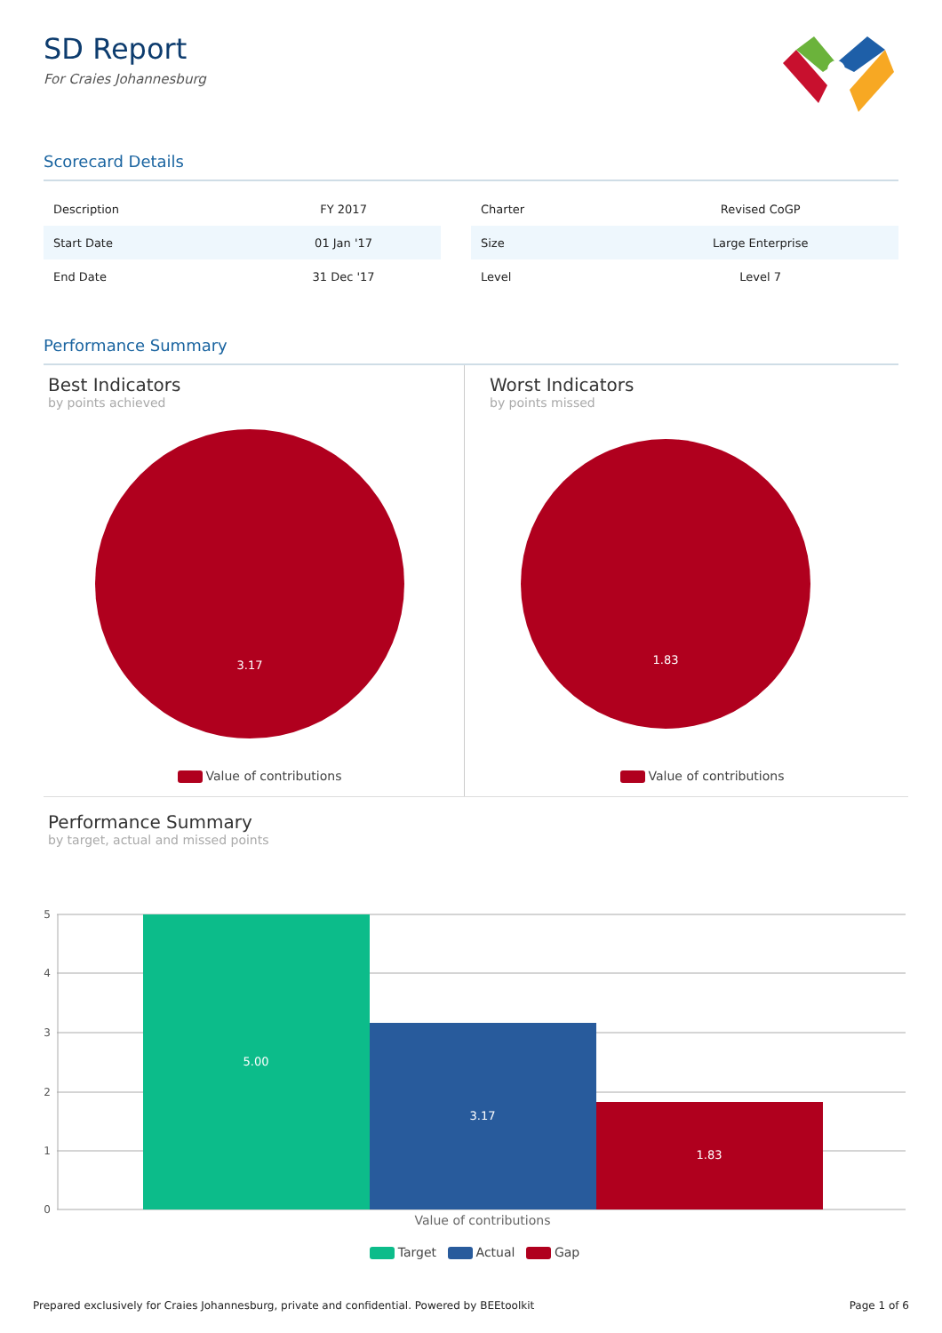SD Report
For Craies Johannesburg
Scorecard Details
| Description | FY 2017 |
| Start Date | 01 Jan '17 |
| End Date | 31 Dec '17 |
| Charter | Revised CoGP |
| Size | Large Enterprise |
| Level | Level 7 |
Performance Summary
Best Indicators
by points achieved
3.17
Value of contributions
Worst Indicators
by points missed
1.83
Value of contributions
Performance Summary
by target, actual and missed points
5
4
3
2
1
0
5.00
3.17
1.83
Value of contributions
Target Actual Gap
Prepared exclusively for Craies Johannesburg, private and confidential. Powered by BEEtoolkit Page 1 of 6